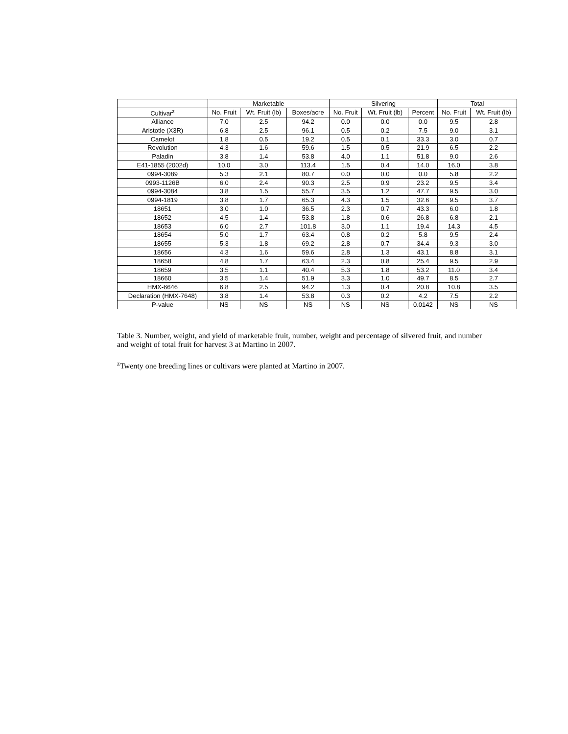| | Marketable | | | Silvering | | | Total | |
| --- | --- | --- | --- | --- | --- | --- | --- | --- |
| Cultivar<sup>z</sup> | No. Fruit | Wt. Fruit (lb) | Boxes/acre | No. Fruit | Wt. Fruit (lb) | Percent | No. Fruit | Wt. Fruit (lb) |
| Alliance | 7.0 | 2.5 | 94.2 | 0.0 | 0.0 | 0.0 | 9.5 | 2.8 |
| Aristotle (X3R) | 6.8 | 2.5 | 96.1 | 0.5 | 0.2 | 7.5 | 9.0 | 3.1 |
| Camelot | 1.8 | 0.5 | 19.2 | 0.5 | 0.1 | 33.3 | 3.0 | 0.7 |
| Revolution | 4.3 | 1.6 | 59.6 | 1.5 | 0.5 | 21.9 | 6.5 | 2.2 |
| Paladin | 3.8 | 1.4 | 53.8 | 4.0 | 1.1 | 51.8 | 9.0 | 2.6 |
| E41-1855 (2002d) | 10.0 | 3.0 | 113.4 | 1.5 | 0.4 | 14.0 | 16.0 | 3.8 |
| 0994-3089 | 5.3 | 2.1 | 80.7 | 0.0 | 0.0 | 0.0 | 5.8 | 2.2 |
| 0993-1126B | 6.0 | 2.4 | 90.3 | 2.5 | 0.9 | 23.2 | 9.5 | 3.4 |
| 0994-3084 | 3.8 | 1.5 | 55.7 | 3.5 | 1.2 | 47.7 | 9.5 | 3.0 |
| 0994-1819 | 3.8 | 1.7 | 65.3 | 4.3 | 1.5 | 32.6 | 9.5 | 3.7 |
| 18651 | 3.0 | 1.0 | 36.5 | 2.3 | 0.7 | 43.3 | 6.0 | 1.8 |
| 18652 | 4.5 | 1.4 | 53.8 | 1.8 | 0.6 | 26.8 | 6.8 | 2.1 |
| 18653 | 6.0 | 2.7 | 101.8 | 3.0 | 1.1 | 19.4 | 14.3 | 4.5 |
| 18654 | 5.0 | 1.7 | 63.4 | 0.8 | 0.2 | 5.8 | 9.5 | 2.4 |
| 18655 | 5.3 | 1.8 | 69.2 | 2.8 | 0.7 | 34.4 | 9.3 | 3.0 |
| 18656 | 4.3 | 1.6 | 59.6 | 2.8 | 1.3 | 43.1 | 8.8 | 3.1 |
| 18658 | 4.8 | 1.7 | 63.4 | 2.3 | 0.8 | 25.4 | 9.5 | 2.9 |
| 18659 | 3.5 | 1.1 | 40.4 | 5.3 | 1.8 | 53.2 | 11.0 | 3.4 |
| 18660 | 3.5 | 1.4 | 51.9 | 3.3 | 1.0 | 49.7 | 8.5 | 2.7 |
| HMX-6646 | 6.8 | 2.5 | 94.2 | 1.3 | 0.4 | 20.8 | 10.8 | 3.5 |
| Declaration (HMX-7648) | 3.8 | 1.4 | 53.8 | 0.3 | 0.2 | 4.2 | 7.5 | 2.2 |
| P-value | NS | NS | NS | NS | NS | 0.0142 | NS | NS |
Table 3. Number, weight, and yield of marketable fruit, number, weight and percentage of silvered fruit, and number and weight of total fruit for harvest 3 at Martino in 2007.
<sup>z</sup> Twenty one breeding lines or cultivars were planted at Martino in 2007.